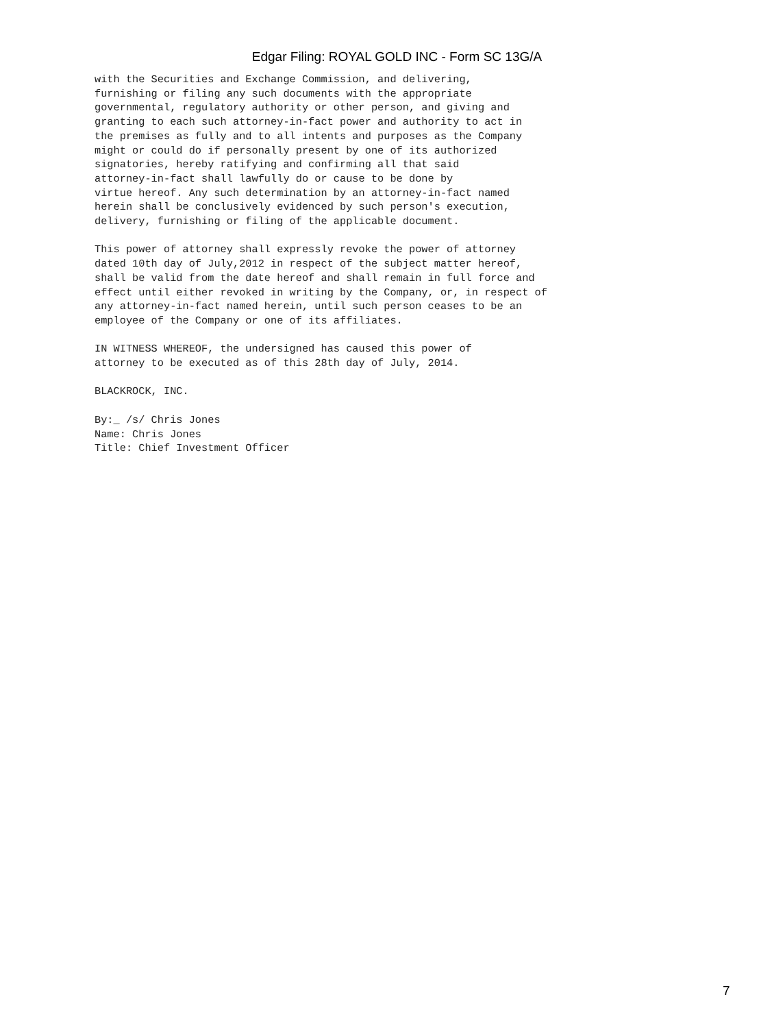Edgar Filing: ROYAL GOLD INC - Form SC 13G/A
with the Securities and Exchange Commission, and delivering,
furnishing or filing any such documents with the appropriate
governmental, regulatory authority or other person, and giving and
granting to each such attorney-in-fact power and authority to act in
the premises as fully and to all intents and purposes as the Company
might or could do if personally present by one of its authorized
signatories, hereby ratifying and confirming all that said
attorney-in-fact shall lawfully do or cause to be done by
virtue hereof. Any such determination by an attorney-in-fact named
herein shall be conclusively evidenced by such person's execution,
delivery, furnishing or filing of the applicable document.

This power of attorney shall expressly revoke the power of attorney
dated 10th day of July,2012 in respect of the subject matter hereof,
shall be valid from the date hereof and shall remain in full force and
effect until either revoked in writing by the Company, or, in respect of
any attorney-in-fact named herein, until such person ceases to be an
employee of the Company or one of its affiliates.

IN WITNESS WHEREOF, the undersigned has caused this power of
attorney to be executed as of this 28th day of July, 2014.

BLACKROCK, INC.

By:_ /s/ Chris Jones
Name: Chris Jones
Title: Chief Investment Officer
7